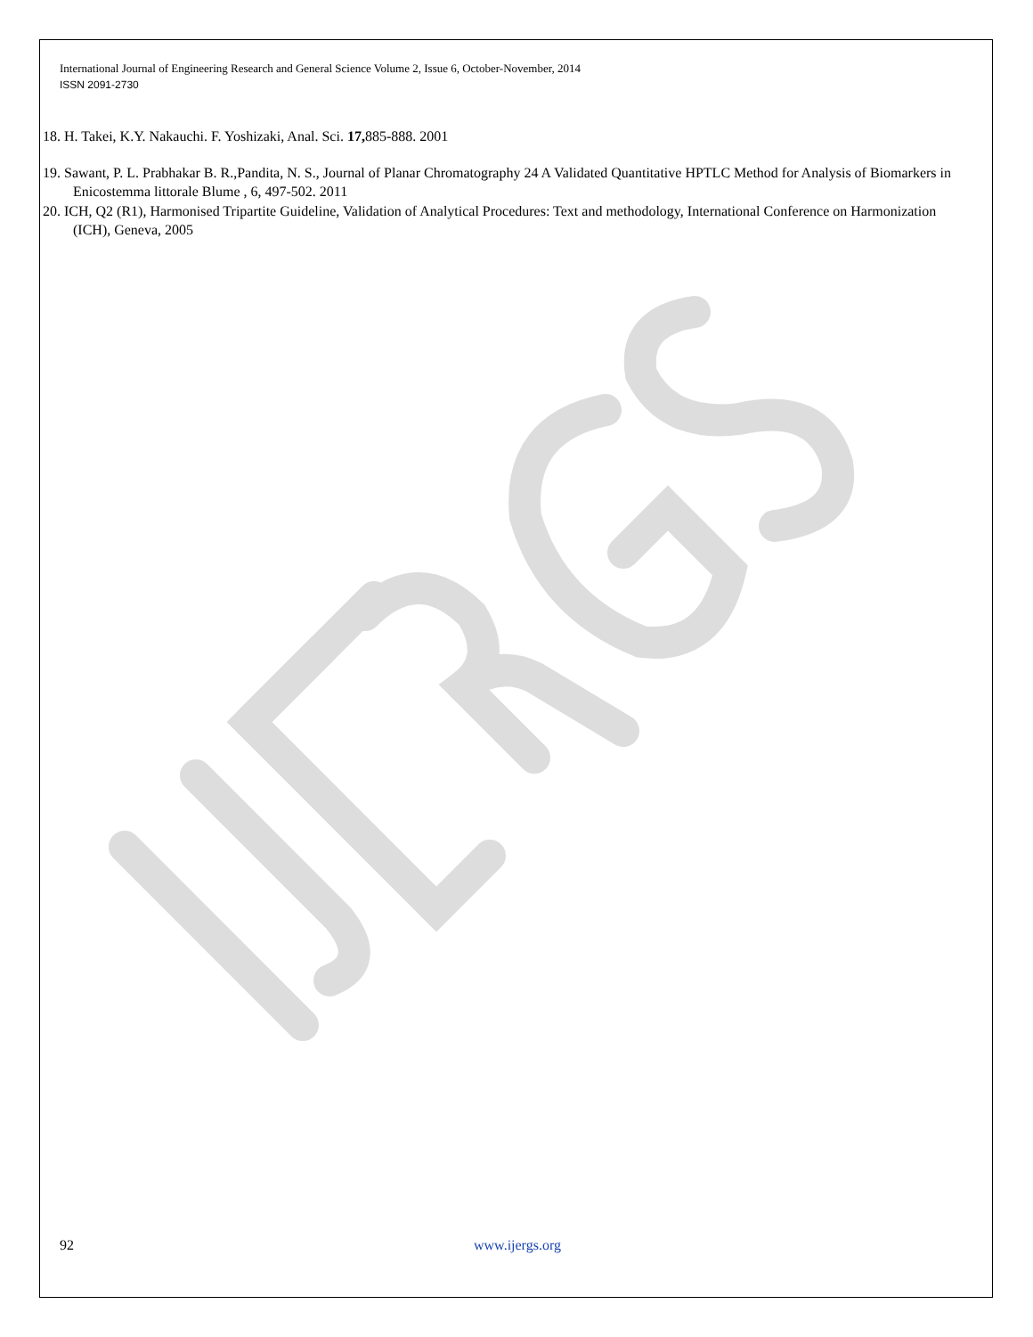International Journal of Engineering Research and General Science Volume 2, Issue 6, October-November, 2014
ISSN 2091-2730
18. H. Takei, K.Y. Nakauchi. F. Yoshizaki, Anal. Sci. 17, 885-888. 2001
19. Sawant, P. L. Prabhakar B. R.,Pandita, N. S., Journal of Planar Chromatography 24 A Validated Quantitative HPTLC Method for Analysis of Biomarkers in Enicostemma littorale Blume , 6, 497-502. 2011
20. ICH, Q2 (R1), Harmonised Tripartite Guideline, Validation of Analytical Procedures: Text and methodology, International Conference on Harmonization (ICH), Geneva, 2005
92 www.ijergs.org